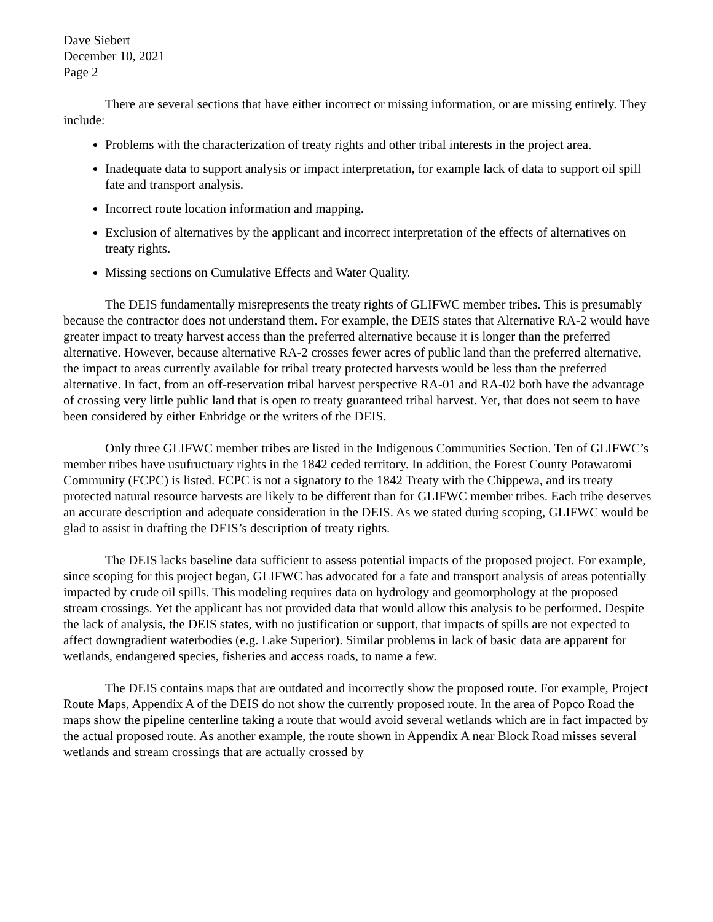Dave Siebert
December 10, 2021
Page 2
There are several sections that have either incorrect or missing information, or are missing entirely. They include:
Problems with the characterization of treaty rights and other tribal interests in the project area.
Inadequate data to support analysis or impact interpretation, for example lack of data to support oil spill fate and transport analysis.
Incorrect route location information and mapping.
Exclusion of alternatives by the applicant and incorrect interpretation of the effects of alternatives on treaty rights.
Missing sections on Cumulative Effects and Water Quality.
The DEIS fundamentally misrepresents the treaty rights of GLIFWC member tribes. This is presumably because the contractor does not understand them. For example, the DEIS states that Alternative RA-2 would have greater impact to treaty harvest access than the preferred alternative because it is longer than the preferred alternative. However, because alternative RA-2 crosses fewer acres of public land than the preferred alternative, the impact to areas currently available for tribal treaty protected harvests would be less than the preferred alternative. In fact, from an off-reservation tribal harvest perspective RA-01 and RA-02 both have the advantage of crossing very little public land that is open to treaty guaranteed tribal harvest. Yet, that does not seem to have been considered by either Enbridge or the writers of the DEIS.
Only three GLIFWC member tribes are listed in the Indigenous Communities Section. Ten of GLIFWC’s member tribes have usufructuary rights in the 1842 ceded territory. In addition, the Forest County Potawatomi Community (FCPC) is listed. FCPC is not a signatory to the 1842 Treaty with the Chippewa, and its treaty protected natural resource harvests are likely to be different than for GLIFWC member tribes. Each tribe deserves an accurate description and adequate consideration in the DEIS. As we stated during scoping, GLIFWC would be glad to assist in drafting the DEIS’s description of treaty rights.
The DEIS lacks baseline data sufficient to assess potential impacts of the proposed project. For example, since scoping for this project began, GLIFWC has advocated for a fate and transport analysis of areas potentially impacted by crude oil spills. This modeling requires data on hydrology and geomorphology at the proposed stream crossings. Yet the applicant has not provided data that would allow this analysis to be performed. Despite the lack of analysis, the DEIS states, with no justification or support, that impacts of spills are not expected to affect downgradient waterbodies (e.g. Lake Superior). Similar problems in lack of basic data are apparent for wetlands, endangered species, fisheries and access roads, to name a few.
The DEIS contains maps that are outdated and incorrectly show the proposed route. For example, Project Route Maps, Appendix A of the DEIS do not show the currently proposed route. In the area of Popco Road the maps show the pipeline centerline taking a route that would avoid several wetlands which are in fact impacted by the actual proposed route. As another example, the route shown in Appendix A near Block Road misses several wetlands and stream crossings that are actually crossed by